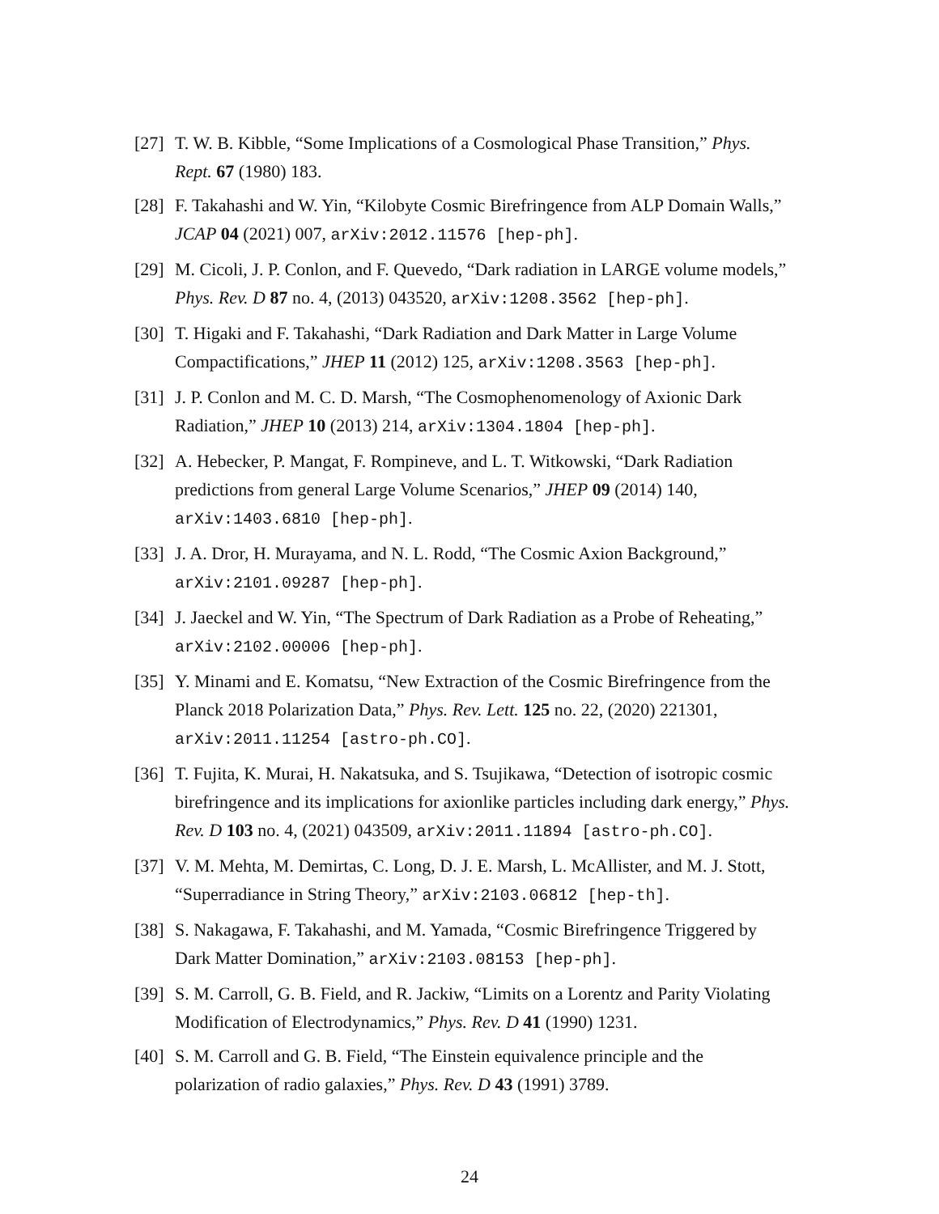[27]
T. W. B. Kibble, “Some Implications of a Cosmological Phase Transition,” Phys. Rept. 67 (1980) 183.
[28]
F. Takahashi and W. Yin, “Kilobyte Cosmic Birefringence from ALP Domain Walls,” JCAP 04 (2021) 007, arXiv:2012.11576 [hep-ph].
[29]
M. Cicoli, J. P. Conlon, and F. Quevedo, “Dark radiation in LARGE volume models,” Phys. Rev. D 87 no. 4, (2013) 043520, arXiv:1208.3562 [hep-ph].
[30]
T. Higaki and F. Takahashi, “Dark Radiation and Dark Matter in Large Volume Compactifications,” JHEP 11 (2012) 125, arXiv:1208.3563 [hep-ph].
[31]
J. P. Conlon and M. C. D. Marsh, “The Cosmophenomenology of Axionic Dark Radiation,” JHEP 10 (2013) 214, arXiv:1304.1804 [hep-ph].
[32]
A. Hebecker, P. Mangat, F. Rompineve, and L. T. Witkowski, “Dark Radiation predictions from general Large Volume Scenarios,” JHEP 09 (2014) 140, arXiv:1403.6810 [hep-ph].
[33]
J. A. Dror, H. Murayama, and N. L. Rodd, “The Cosmic Axion Background,” arXiv:2101.09287 [hep-ph].
[34]
J. Jaeckel and W. Yin, “The Spectrum of Dark Radiation as a Probe of Reheating,” arXiv:2102.00006 [hep-ph].
[35]
Y. Minami and E. Komatsu, “New Extraction of the Cosmic Birefringence from the Planck 2018 Polarization Data,” Phys. Rev. Lett. 125 no. 22, (2020) 221301, arXiv:2011.11254 [astro-ph.CO].
[36]
T. Fujita, K. Murai, H. Nakatsuka, and S. Tsujikawa, “Detection of isotropic cosmic birefringence and its implications for axionlike particles including dark energy,” Phys. Rev. D 103 no. 4, (2021) 043509, arXiv:2011.11894 [astro-ph.CO].
[37]
V. M. Mehta, M. Demirtas, C. Long, D. J. E. Marsh, L. McAllister, and M. J. Stott, “Superradiance in String Theory,” arXiv:2103.06812 [hep-th].
[38]
S. Nakagawa, F. Takahashi, and M. Yamada, “Cosmic Birefringence Triggered by Dark Matter Domination,” arXiv:2103.08153 [hep-ph].
[39]
S. M. Carroll, G. B. Field, and R. Jackiw, “Limits on a Lorentz and Parity Violating Modification of Electrodynamics,” Phys. Rev. D 41 (1990) 1231.
[40]
S. M. Carroll and G. B. Field, “The Einstein equivalence principle and the polarization of radio galaxies,” Phys. Rev. D 43 (1991) 3789.
24